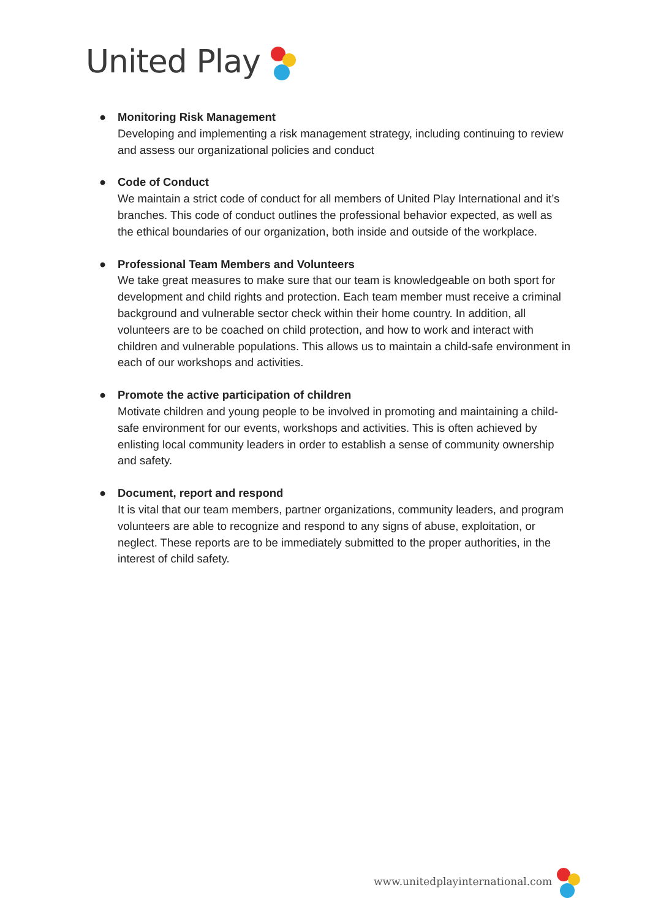United Play
● Monitoring Risk Management
Developing and implementing a risk management strategy, including continuing to review and assess our organizational policies and conduct
● Code of Conduct
We maintain a strict code of conduct for all members of United Play International and it’s branches. This code of conduct outlines the professional behavior expected, as well as the ethical boundaries of our organization, both inside and outside of the workplace.
● Professional Team Members and Volunteers
We take great measures to make sure that our team is knowledgeable on both sport for development and child rights and protection. Each team member must receive a criminal background and vulnerable sector check within their home country. In addition, all volunteers are to be coached on child protection, and how to work and interact with children and vulnerable populations. This allows us to maintain a child-safe environment in each of our workshops and activities.
● Promote the active participation of children
Motivate children and young people to be involved in promoting and maintaining a child-safe environment for our events, workshops and activities. This is often achieved by enlisting local community leaders in order to establish a sense of community ownership and safety.
● Document, report and respond
It is vital that our team members, partner organizations, community leaders, and program volunteers are able to recognize and respond to any signs of abuse, exploitation, or neglect. These reports are to be immediately submitted to the proper authorities, in the interest of child safety.
www.unitedplayinternational.com